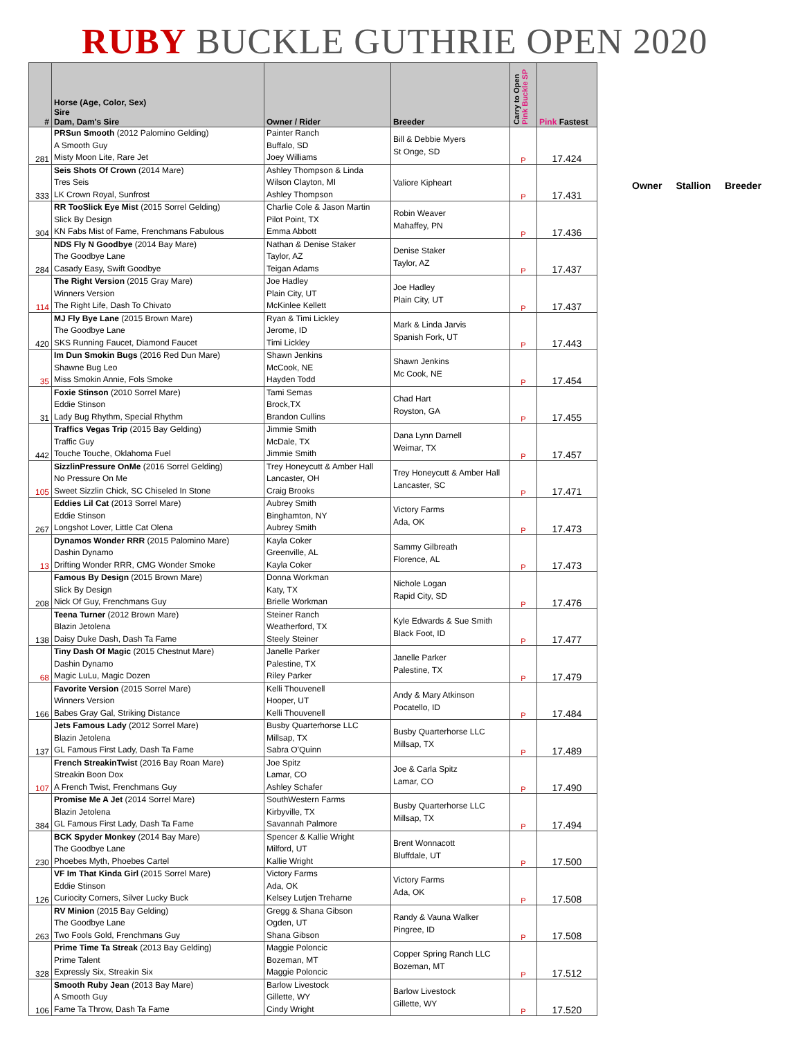RUBY BUCKLE GUTHRIE OPEN 2020
| # | Horse (Age, Color, Sex) Sire Dam, Dam's Sire | Owner / Rider | Breeder | Carry to Open Pink Buckle SP | Pink Fastest |
| --- | --- | --- | --- | --- | --- |
| 281 | PRSun Smooth (2012 Palomino Gelding) A Smooth Guy Misty Moon Lite, Rare Jet | Painter Ranch Buffalo, SD Joey Williams | Bill & Debbie Myers St Onge, SD | P | 17.424 |
| 333 | Seis Shots Of Crown (2014 Mare) Tres Seis LK Crown Royal, Sunfrost | Ashley Thompson & Linda Wilson Clayton, MI Ashley Thompson | Valiore Kipheart | P | 17.431 |
| 304 | RR TooSlick Eye Mist (2015 Sorrel Gelding) Slick By Design KN Fabs Mist of Fame, Frenchmans Fabulous | Charlie Cole & Jason Martin Pilot Point, TX Emma Abbott | Robin Weaver Mahaffey, PN | P | 17.436 |
| 284 | NDS Fly N Goodbye (2014 Bay Mare) The Goodbye Lane Casady Easy, Swift Goodbye | Nathan & Denise Staker Taylor, AZ Teigan Adams | Denise Staker Taylor, AZ | P | 17.437 |
| 114 | The Right Version (2015 Gray Mare) Winners Version The Right Life, Dash To Chivato | Joe Hadley Plain City, UT McKinlee Kellett | Joe Hadley Plain City, UT | P | 17.437 |
| 420 | MJ Fly Bye Lane (2015 Brown Mare) The Goodbye Lane SKS Running Faucet, Diamond Faucet | Ryan & Timi Lickley Jerome, ID Timi Lickley | Mark & Linda Jarvis Spanish Fork, UT | P | 17.443 |
| 35 | Im Dun Smokin Bugs (2016 Red Dun Mare) Shawne Bug Leo Miss Smokin Annie, Fols Smoke | Shawn Jenkins McCook, NE Hayden Todd | Shawn Jenkins Mc Cook, NE | P | 17.454 |
| 31 | Foxie Stinson (2010 Sorrel Mare) Eddie Stinson Lady Bug Rhythm, Special Rhythm | Tami Semas Brock,TX Brandon Cullins | Chad Hart Royston, GA | P | 17.455 |
| 442 | Traffics Vegas Trip (2015 Bay Gelding) Traffic Guy Touche Touche, Oklahoma Fuel | Jimmie Smith McDale, TX Jimmie Smith | Dana Lynn Darnell Weimar, TX | P | 17.457 |
| 105 | SizzlinPressure OnMe (2016 Sorrel Gelding) No Pressure On Me Sweet Sizzlin Chick, SC Chiseled In Stone | Trey Honeycutt & Amber Hall Lancaster, OH Craig Brooks | Trey Honeycutt & Amber Hall Lancaster, SC | P | 17.471 |
| 267 | Eddies Lil Cat (2013 Sorrel Mare) Eddie Stinson Longshot Lover, Little Cat Olena | Aubrey Smith Binghamton, NY Aubrey Smith | Victory Farms Ada, OK | P | 17.473 |
| 13 | Dynamos Wonder RRR (2015 Palomino Mare) Dashin Dynamo Drifting Wonder RRR, CMG Wonder Smoke | Kayla Coker Greenville, AL Kayla Coker | Sammy Gilbreath Florence, AL | P | 17.473 |
| 208 | Famous By Design (2015 Brown Mare) Slick By Design Nick Of Guy, Frenchmans Guy | Donna Workman Katy, TX Brielle Workman | Nichole Logan Rapid City, SD | P | 17.476 |
| 138 | Teena Turner (2012 Brown Mare) Blazin Jetolena Daisy Duke Dash, Dash Ta Fame | Steiner Ranch Weatherford, TX Steely Steiner | Kyle Edwards & Sue Smith Black Foot, ID | P | 17.477 |
| 68 | Tiny Dash Of Magic (2015 Chestnut Mare) Dashin Dynamo Magic LuLu, Magic Dozen | Janelle Parker Palestine, TX Riley Parker | Janelle Parker Palestine, TX | P | 17.479 |
| 166 | Favorite Version (2015 Sorrel Mare) Winners Version Babes Gray Gal, Striking Distance | Kelli Thouvenell Hooper, UT Kelli Thouvenell | Andy & Mary Atkinson Pocatello, ID | P | 17.484 |
| 137 | Jets Famous Lady (2012 Sorrel Mare) Blazin Jetolena GL Famous First Lady, Dash Ta Fame | Busby Quarterhorse LLC Millsap, TX Sabra O'Quinn | Busby Quarterhorse LLC Millsap, TX | P | 17.489 |
| 107 | French StreakinTwist (2016 Bay Roan Mare) Streakin Boon Dox A French Twist, Frenchmans Guy | Joe Spitz Lamar, CO Ashley Schafer | Joe & Carla Spitz Lamar, CO | P | 17.490 |
| 384 | Promise Me A Jet (2014 Sorrel Mare) Blazin Jetolena GL Famous First Lady, Dash Ta Fame | SouthWestern Farms Kirbyville, TX Savannah Palmore | Busby Quarterhorse LLC Millsap, TX | P | 17.494 |
| 230 | BCK Spyder Monkey (2014 Bay Mare) The Goodbye Lane Phoebes Myth, Phoebes Cartel | Spencer & Kallie Wright Milford, UT Kallie Wright | Brent Wonnacott Bluffdale, UT | P | 17.500 |
| 126 | VF Im That Kinda Girl (2015 Sorrel Mare) Eddie Stinson Curiocity Corners, Silver Lucky Buck | Victory Farms Ada, OK Kelsey Lutjen Treharne | Victory Farms Ada, OK | P | 17.508 |
| 263 | RV Minion (2015 Bay Gelding) The Goodbye Lane Two Fools Gold, Frenchmans Guy | Gregg & Shana Gibson Ogden, UT Shana Gibson | Randy & Vauna Walker Pingree, ID | P | 17.508 |
| 328 | Prime Time Ta Streak (2013 Bay Gelding) Prime Talent Expressly Six, Streakin Six | Maggie Poloncic Bozeman, MT Maggie Poloncic | Copper Spring Ranch LLC Bozeman, MT | P | 17.512 |
| 106 | Smooth Ruby Jean (2013 Bay Mare) A Smooth Guy Fame Ta Throw, Dash Ta Fame | Barlow Livestock Gillette, WY Cindy Wright | Barlow Livestock Gillette, WY | P | 17.520 |
Owner Stallion Breeder